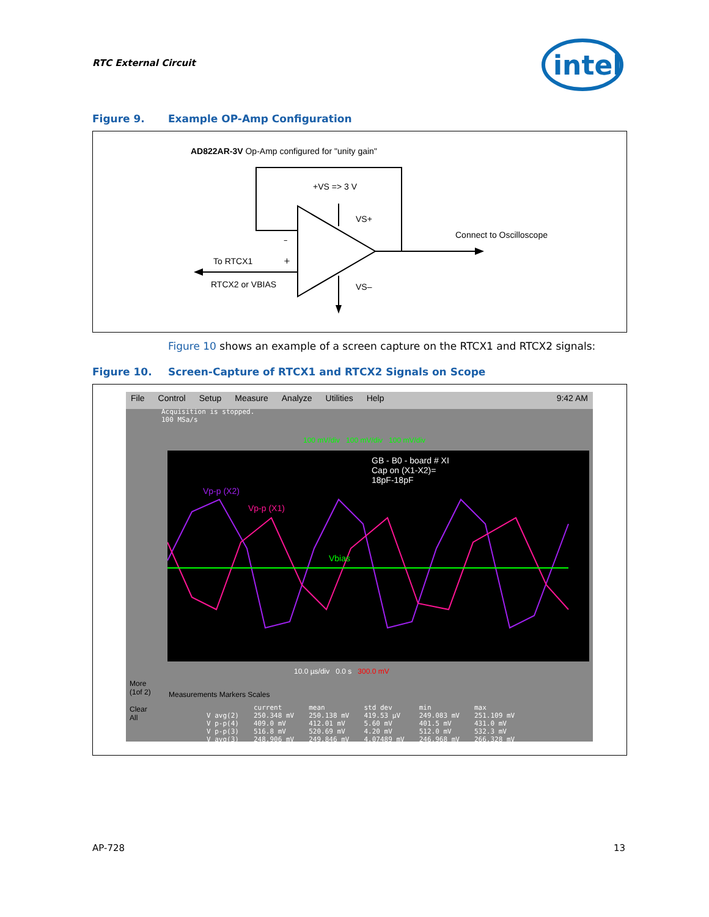RTC External Circuit
intel
Figure 9. Example OP-Amp Configuration
AD822AR-3V Op-Amp configured for "unity gain"
+VS => 3 V
VS+
Connect to Oscilloscope
To RTCX1
RTCX2 or VBIAS VS–
–
+
Figure 10 shows an example of a screen capture on the RTCX1 and RTCX2 signals:
Figure 10. Screen-Capture of RTCX1 and RTCX2 Signals on Scope
File Control Setup Measure Analyze Utilities Help 9:42 AM
Acquisition is stopped.
100 MSa/s
100 mV/div 100 mV/div 100 mV/div
GB - B0 - board # XI
Cap on (X1-X2)=
18pF-18pF
Vp-p (X2)
Vp-p (X1)
Vbias
More
(1of 2)
Clear
All
10.0 µs/div 0.0 s 300.0 mV
Measurements Markers Scales
| | current | mean | std dev | min | max |
| --- | --- | --- | --- | --- | --- |
| V avg(2) | 250.348 mV | 250.138 mV | 419.53 µV | 249.083 mV | 251.109 mV |
| V p-p(4) | 409.0 mV | 412.01 mV | 5.60 mV | 401.5 mV | 431.0 mV |
| V p-p(3) | 516.8 mV | 520.69 mV | 4.20 mV | 512.0 mV | 532.3 mV |
| V avg(3) | 248.906 mV | 249.846 mV | 4.07489 mV | 246.968 mV | 266.328 mV |
AP-728 13